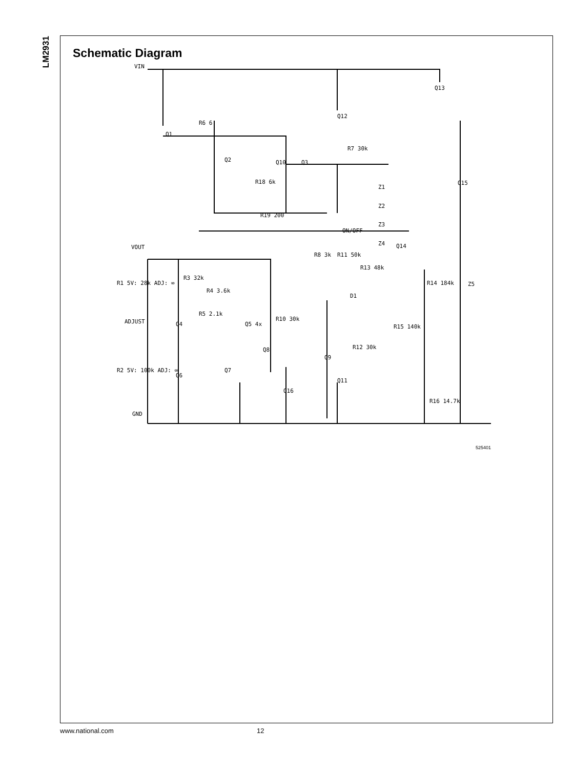LM2931
Schematic Diagram
VIN
Q1
R6 6
Q12
Q13
Q2
Q10
Q3
R7 30k
R18 6k
R19 200
Z1
Z2
Z3
Z4
Q15
ON/OFF
VOUT
R8 3k
R11 50k
R13 48k
Q14
D1
R14 184k
Z5
R1 5V: 28k ADJ: ∞
R3 32k
R4 3.6k
R5 2.1k
ADJUST
Q4
Q5 4x
R10 30k
R15 140k
Q8
Q9
R12 30k
R2 5V: 100k ADJ: ∞
Q6
Q7
Q11
Q16
R16 14.7k
GND
525401
www.national.com 12